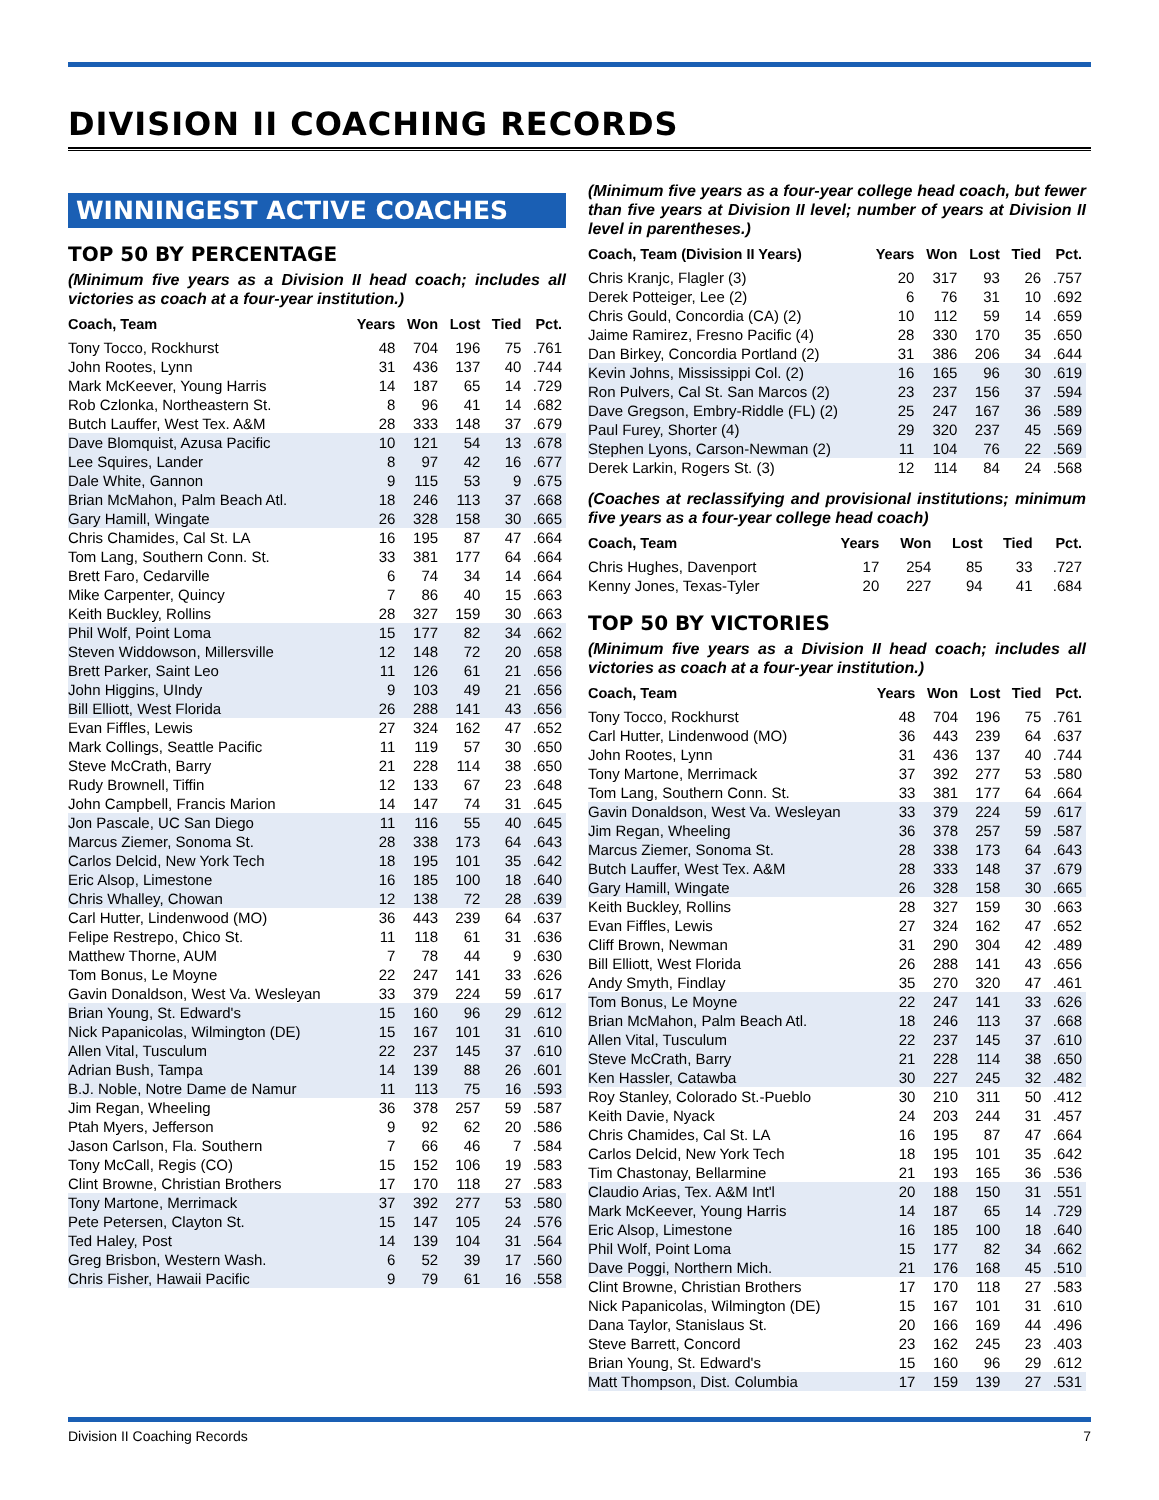DIVISION II COACHING RECORDS
WINNINGEST ACTIVE COACHES
TOP 50 BY PERCENTAGE
(Minimum five years as a Division II head coach; includes all victories as coach at a four-year institution.)
| Coach, Team | Years | Won | Lost | Tied | Pct. |
| --- | --- | --- | --- | --- | --- |
| Tony Tocco, Rockhurst | 48 | 704 | 196 | 75 | .761 |
| John Rootes, Lynn | 31 | 436 | 137 | 40 | .744 |
| Mark McKeever, Young Harris | 14 | 187 | 65 | 14 | .729 |
| Rob Czlonka, Northeastern St. | 8 | 96 | 41 | 14 | .682 |
| Butch Lauffer, West Tex. A&M | 28 | 333 | 148 | 37 | .679 |
| Dave Blomquist, Azusa Pacific | 10 | 121 | 54 | 13 | .678 |
| Lee Squires, Lander | 8 | 97 | 42 | 16 | .677 |
| Dale White, Gannon | 9 | 115 | 53 | 9 | .675 |
| Brian McMahon, Palm Beach Atl. | 18 | 246 | 113 | 37 | .668 |
| Gary Hamill, Wingate | 26 | 328 | 158 | 30 | .665 |
| Chris Chamides, Cal St. LA | 16 | 195 | 87 | 47 | .664 |
| Tom Lang, Southern Conn. St. | 33 | 381 | 177 | 64 | .664 |
| Brett Faro, Cedarville | 6 | 74 | 34 | 14 | .664 |
| Mike Carpenter, Quincy | 7 | 86 | 40 | 15 | .663 |
| Keith Buckley, Rollins | 28 | 327 | 159 | 30 | .663 |
| Phil Wolf, Point Loma | 15 | 177 | 82 | 34 | .662 |
| Steven Widdowson, Millersville | 12 | 148 | 72 | 20 | .658 |
| Brett Parker, Saint Leo | 11 | 126 | 61 | 21 | .656 |
| John Higgins, UIndy | 9 | 103 | 49 | 21 | .656 |
| Bill Elliott, West Florida | 26 | 288 | 141 | 43 | .656 |
| Evan Fiffles, Lewis | 27 | 324 | 162 | 47 | .652 |
| Mark Collings, Seattle Pacific | 11 | 119 | 57 | 30 | .650 |
| Steve McCrath, Barry | 21 | 228 | 114 | 38 | .650 |
| Rudy Brownell, Tiffin | 12 | 133 | 67 | 23 | .648 |
| John Campbell, Francis Marion | 14 | 147 | 74 | 31 | .645 |
| Jon Pascale, UC San Diego | 11 | 116 | 55 | 40 | .645 |
| Marcus Ziemer, Sonoma St. | 28 | 338 | 173 | 64 | .643 |
| Carlos Delcid, New York Tech | 18 | 195 | 101 | 35 | .642 |
| Eric Alsop, Limestone | 16 | 185 | 100 | 18 | .640 |
| Chris Whalley, Chowan | 12 | 138 | 72 | 28 | .639 |
| Carl Hutter, Lindenwood (MO) | 36 | 443 | 239 | 64 | .637 |
| Felipe Restrepo, Chico St. | 11 | 118 | 61 | 31 | .636 |
| Matthew Thorne, AUM | 7 | 78 | 44 | 9 | .630 |
| Tom Bonus, Le Moyne | 22 | 247 | 141 | 33 | .626 |
| Gavin Donaldson, West Va. Wesleyan | 33 | 379 | 224 | 59 | .617 |
| Brian Young, St. Edward's | 15 | 160 | 96 | 29 | .612 |
| Nick Papanicolas, Wilmington (DE) | 15 | 167 | 101 | 31 | .610 |
| Allen Vital, Tusculum | 22 | 237 | 145 | 37 | .610 |
| Adrian Bush, Tampa | 14 | 139 | 88 | 26 | .601 |
| B.J. Noble, Notre Dame de Namur | 11 | 113 | 75 | 16 | .593 |
| Jim Regan, Wheeling | 36 | 378 | 257 | 59 | .587 |
| Ptah Myers, Jefferson | 9 | 92 | 62 | 20 | .586 |
| Jason Carlson, Fla. Southern | 7 | 66 | 46 | 7 | .584 |
| Tony McCall, Regis (CO) | 15 | 152 | 106 | 19 | .583 |
| Clint Browne, Christian Brothers | 17 | 170 | 118 | 27 | .583 |
| Tony Martone, Merrimack | 37 | 392 | 277 | 53 | .580 |
| Pete Petersen, Clayton St. | 15 | 147 | 105 | 24 | .576 |
| Ted Haley, Post | 14 | 139 | 104 | 31 | .564 |
| Greg Brisbon, Western Wash. | 6 | 52 | 39 | 17 | .560 |
| Chris Fisher, Hawaii Pacific | 9 | 79 | 61 | 16 | .558 |
(Minimum five years as a four-year college head coach, but fewer than five years at Division II level; number of years at Division II level in parentheses.)
| Coach, Team (Division II Years) | Years | Won | Lost | Tied | Pct. |
| --- | --- | --- | --- | --- | --- |
| Chris Kranjc, Flagler (3) | 20 | 317 | 93 | 26 | .757 |
| Derek Potteiger, Lee (2) | 6 | 76 | 31 | 10 | .692 |
| Chris Gould, Concordia (CA) (2) | 10 | 112 | 59 | 14 | .659 |
| Jaime Ramirez, Fresno Pacific (4) | 28 | 330 | 170 | 35 | .650 |
| Dan Birkey, Concordia Portland (2) | 31 | 386 | 206 | 34 | .644 |
| Kevin Johns, Mississippi Col. (2) | 16 | 165 | 96 | 30 | .619 |
| Ron Pulvers, Cal St. San Marcos (2) | 23 | 237 | 156 | 37 | .594 |
| Dave Gregson, Embry-Riddle (FL) (2) | 25 | 247 | 167 | 36 | .589 |
| Paul Furey, Shorter (4) | 29 | 320 | 237 | 45 | .569 |
| Stephen Lyons, Carson-Newman (2) | 11 | 104 | 76 | 22 | .569 |
| Derek Larkin, Rogers St. (3) | 12 | 114 | 84 | 24 | .568 |
(Coaches at reclassifying and provisional institutions; minimum five years as a four-year college head coach)
| Coach, Team | Years | Won | Lost | Tied | Pct. |
| --- | --- | --- | --- | --- | --- |
| Chris Hughes, Davenport | 17 | 254 | 85 | 33 | .727 |
| Kenny Jones, Texas-Tyler | 20 | 227 | 94 | 41 | .684 |
TOP 50 BY VICTORIES
(Minimum five years as a Division II head coach; includes all victories as coach at a four-year institution.)
| Coach, Team | Years | Won | Lost | Tied | Pct. |
| --- | --- | --- | --- | --- | --- |
| Tony Tocco, Rockhurst | 48 | 704 | 196 | 75 | .761 |
| Carl Hutter, Lindenwood (MO) | 36 | 443 | 239 | 64 | .637 |
| John Rootes, Lynn | 31 | 436 | 137 | 40 | .744 |
| Tony Martone, Merrimack | 37 | 392 | 277 | 53 | .580 |
| Tom Lang, Southern Conn. St. | 33 | 381 | 177 | 64 | .664 |
| Gavin Donaldson, West Va. Wesleyan | 33 | 379 | 224 | 59 | .617 |
| Jim Regan, Wheeling | 36 | 378 | 257 | 59 | .587 |
| Marcus Ziemer, Sonoma St. | 28 | 338 | 173 | 64 | .643 |
| Butch Lauffer, West Tex. A&M | 28 | 333 | 148 | 37 | .679 |
| Gary Hamill, Wingate | 26 | 328 | 158 | 30 | .665 |
| Keith Buckley, Rollins | 28 | 327 | 159 | 30 | .663 |
| Evan Fiffles, Lewis | 27 | 324 | 162 | 47 | .652 |
| Cliff Brown, Newman | 31 | 290 | 304 | 42 | .489 |
| Bill Elliott, West Florida | 26 | 288 | 141 | 43 | .656 |
| Andy Smyth, Findlay | 35 | 270 | 320 | 47 | .461 |
| Tom Bonus, Le Moyne | 22 | 247 | 141 | 33 | .626 |
| Brian McMahon, Palm Beach Atl. | 18 | 246 | 113 | 37 | .668 |
| Allen Vital, Tusculum | 22 | 237 | 145 | 37 | .610 |
| Steve McCrath, Barry | 21 | 228 | 114 | 38 | .650 |
| Ken Hassler, Catawba | 30 | 227 | 245 | 32 | .482 |
| Roy Stanley, Colorado St.-Pueblo | 30 | 210 | 311 | 50 | .412 |
| Keith Davie, Nyack | 24 | 203 | 244 | 31 | .457 |
| Chris Chamides, Cal St. LA | 16 | 195 | 87 | 47 | .664 |
| Carlos Delcid, New York Tech | 18 | 195 | 101 | 35 | .642 |
| Tim Chastonay, Bellarmine | 21 | 193 | 165 | 36 | .536 |
| Claudio Arias, Tex. A&M Int'l | 20 | 188 | 150 | 31 | .551 |
| Mark McKeever, Young Harris | 14 | 187 | 65 | 14 | .729 |
| Eric Alsop, Limestone | 16 | 185 | 100 | 18 | .640 |
| Phil Wolf, Point Loma | 15 | 177 | 82 | 34 | .662 |
| Dave Poggi, Northern Mich. | 21 | 176 | 168 | 45 | .510 |
| Clint Browne, Christian Brothers | 17 | 170 | 118 | 27 | .583 |
| Nick Papanicolas, Wilmington (DE) | 15 | 167 | 101 | 31 | .610 |
| Dana Taylor, Stanislaus St. | 20 | 166 | 169 | 44 | .496 |
| Steve Barrett, Concord | 23 | 162 | 245 | 23 | .403 |
| Brian Young, St. Edward's | 15 | 160 | 96 | 29 | .612 |
| Matt Thompson, Dist. Columbia | 17 | 159 | 139 | 27 | .531 |
Division II Coaching Records 7